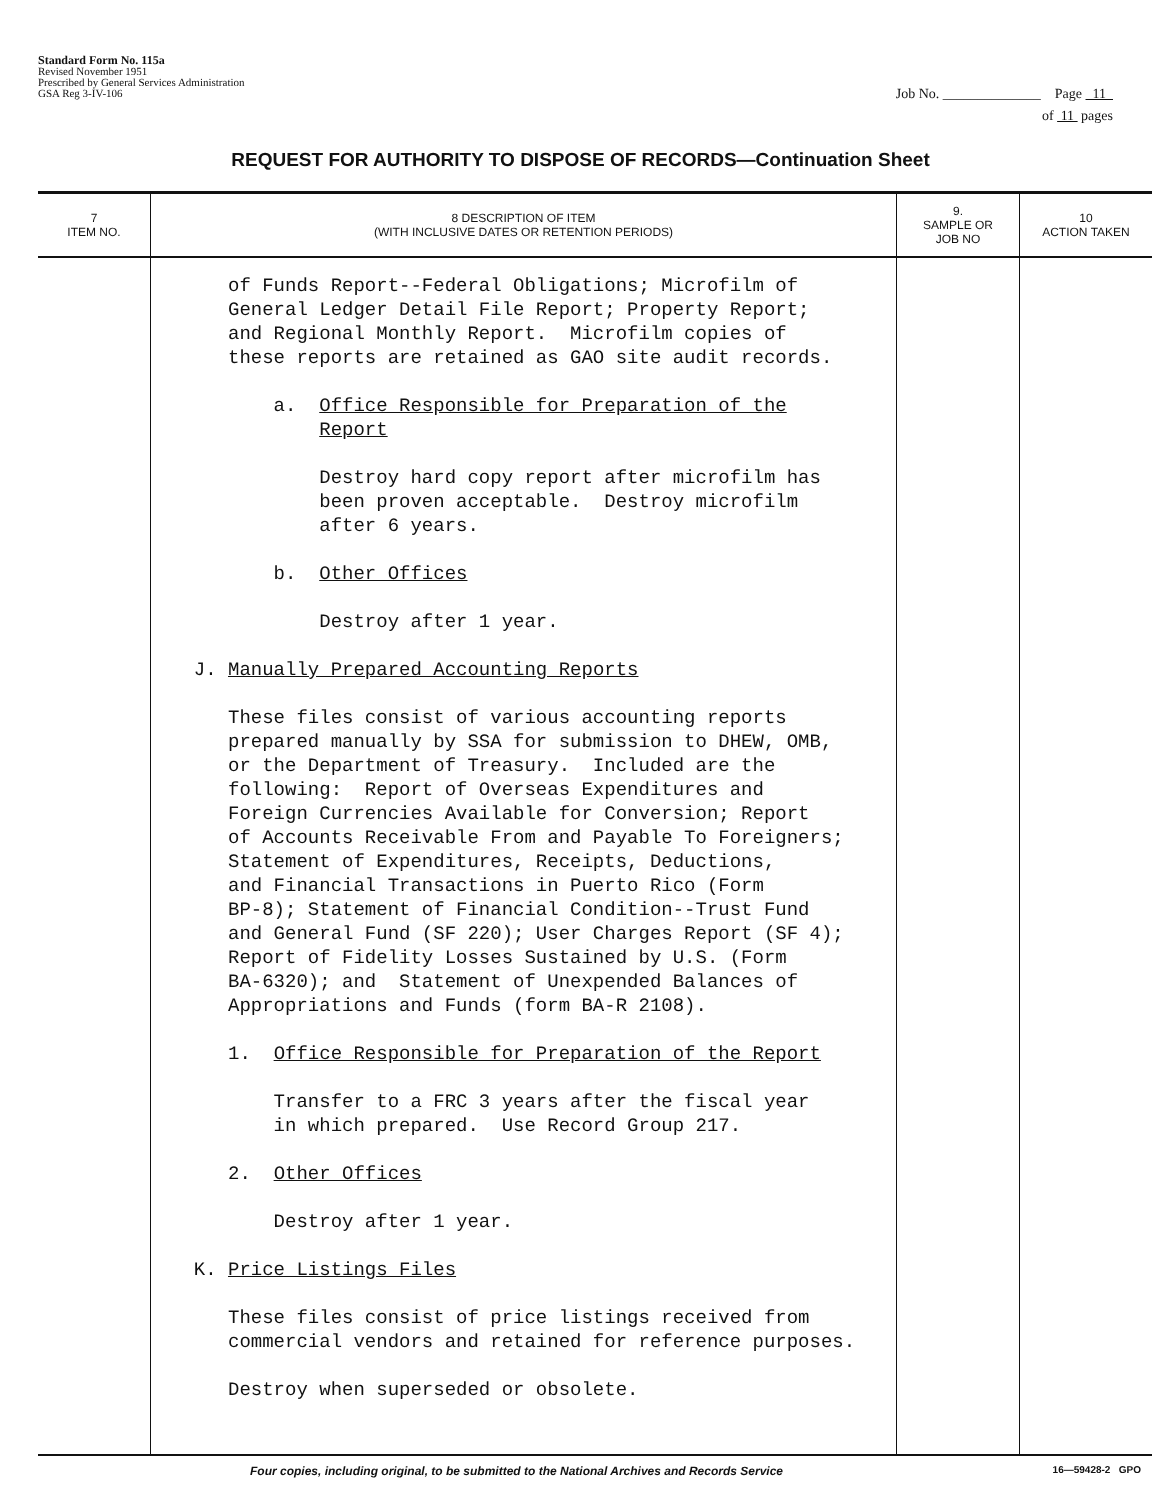Standard Form No. 115a
Revised November 1951
Prescribed by General Services Administration
GSA Reg 3-IV-106
Job No. ______________ Page 11
of 11 pages
REQUEST FOR AUTHORITY TO DISPOSE OF RECORDS—Continuation Sheet
| 7 ITEM NO. | 8 DESCRIPTION OF ITEM (WITH INCLUSIVE DATES OR RETENTION PERIODS) | 9. SAMPLE OR JOB NO | 10 ACTION TAKEN |
| --- | --- | --- | --- |
| | of Funds Report--Federal Obligations; Microfilm of General Ledger Detail File Report; Property Report; and Regional Monthly Report. Microfilm copies of these reports are retained as GAO site audit records. a. Office Responsible for Preparation of the Report Destroy hard copy report after microfilm has been proven acceptable. Destroy microfilm after 6 years. b. Other Offices Destroy after 1 year. J. Manually Prepared Accounting Reports These files consist of various accounting reports prepared manually by SSA for submission to DHEW, OMB, or the Department of Treasury. Included are the following: Report of Overseas Expenditures and Foreign Currencies Available for Conversion; Report of Accounts Receivable From and Payable To Foreigners; Statement of Expenditures, Receipts, Deductions, and Financial Transactions in Puerto Rico (Form BP-8); Statement of Financial Condition--Trust Fund and General Fund (SF 220); User Charges Report (SF 4); Report of Fidelity Losses Sustained by U.S. (Form BA-6320); and Statement of Unexpended Balances of Appropriations and Funds (form BA-R 2108). 1. Office Responsible for Preparation of the Report Transfer to a FRC 3 years after the fiscal year in which prepared. Use Record Group 217. 2. Other Offices Destroy after 1 year. K. Price Listings Files These files consist of price listings received from commercial vendors and retained for reference purposes. Destroy when superseded or obsolete. | | |
Four copies, including original, to be submitted to the National Archives and Records Service 16—59428-2 GPO